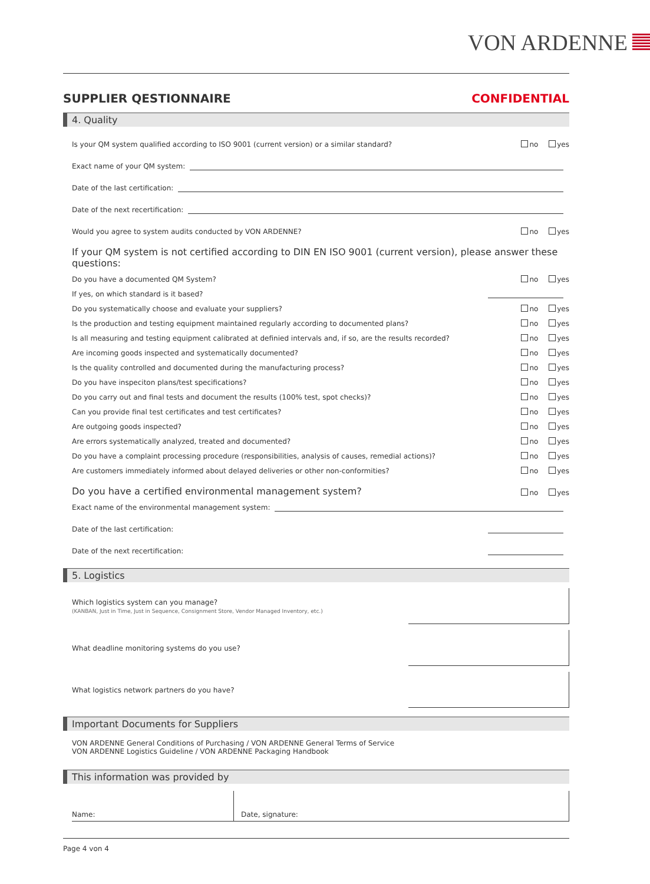VON ARDENNE
SUPPLIER QESTIONNAIRE CONFIDENTIAL
4. Quality
Is your QM system qualified according to ISO 9001 (current version) or a similar standard? no yes
Exact name of your QM system:
Date of the last certification:
Date of the next recertification:
Would you agree to system audits conducted by VON ARDENNE? no yes
If your QM system is not certified according to DIN EN ISO 9001 (current version), please answer these questions:
Do you have a documented QM System? no yes
If yes, on which standard is it based?
Do you systematically choose and evaluate your suppliers? no yes
Is the production and testing equipment maintained regularly according to documented plans? no yes
Is all measuring and testing equipment calibrated at definied intervals and, if so, are the results recorded? no yes
Are incoming goods inspected and systematically documented? no yes
Is the quality controlled and documented during the manufacturing process? no yes
Do you have inspeciton plans/test specifications? no yes
Do you carry out and final tests and document the results (100% test, spot checks)? no yes
Can you provide final test certificates and test certificates? no yes
Are outgoing goods inspected? no yes
Are errors systematically analyzed, treated and documented? no yes
Do you have a complaint processing procedure (responsibilities, analysis of causes, remedial actions)? no yes
Are customers immediately informed about delayed deliveries or other non-conformities? no yes
Do you have a certified environmental management system? no yes
Exact name of the environmental management system:
Date of the last certification:
Date of the next recertification:
5. Logistics
Which logistics system can you manage?
(KANBAN, Just in Time, Just in Sequence, Consignment Store, Vendor Managed Inventory, etc.)
What deadline monitoring systems do you use?
What logistics network partners do you have?
Important Documents for Suppliers
VON ARDENNE General Conditions of Purchasing / VON ARDENNE General Terms of Service
VON ARDENNE Logistics Guideline / VON ARDENNE Packaging Handbook
This information was provided by
Name: Date, signature:
Page 4 von 4